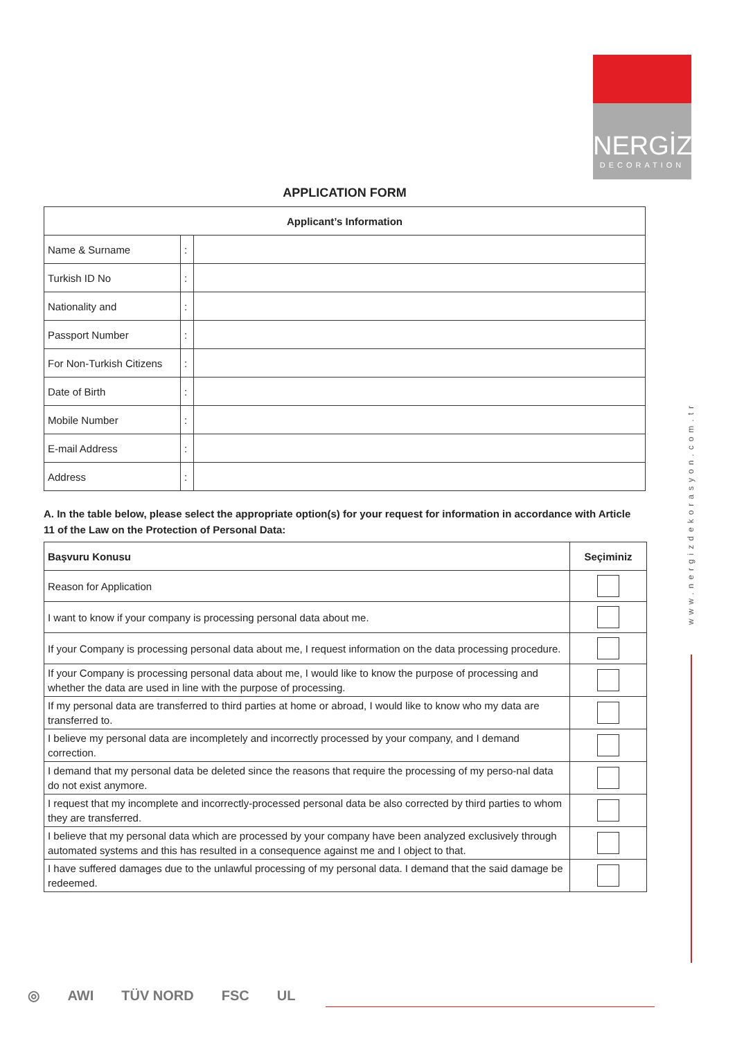NERGİZ
DECORATION
APPLICATION FORM
| Applicant’s Information | | |
| --- | --- | --- |
| Name & Surname | : | |
| Turkish ID No | : | |
| Nationality and | : | |
| Passport Number | : | |
| For Non-Turkish Citizens | : | |
| Date of Birth | : | |
| Mobile Number | : | |
| E-mail Address | : | |
| Address | : | |
A. In the table below, please select the appropriate option(s) for your request for information in accordance with Article 11 of the Law on the Protection of Personal Data:
| Başvuru Konusu | Seçiminiz |
| --- | --- |
| Reason for Application | |
| I want to know if your company is processing personal data about me. | |
| If your Company is processing personal data about me, I request information on the data processing procedure. | |
| If your Company is processing personal data about me, I would like to know the purpose of processing and whether the data are used in line with the purpose of processing. | |
| If my personal data are transferred to third parties at home or abroad, I would like to know who my data are transferred to. | |
| I believe my personal data are incompletely and incorrectly processed by your company, and I demand correction. | |
| I demand that my personal data be deleted since the reasons that require the processing of my perso-nal data do not exist anymore. | |
| I request that my incomplete and incorrectly-processed personal data be also corrected by third parties to whom they are transferred. | |
| I believe that my personal data which are processed by your company have been analyzed exclusively through automated systems and this has resulted in a consequence against me and I object to that. | |
| I have suffered damages due to the unlawful processing of my personal data. I demand that the said damage be redeemed. | |
www.nergizdekorasyon.com.tr
◎ AWI TÜV NORD FSC UL